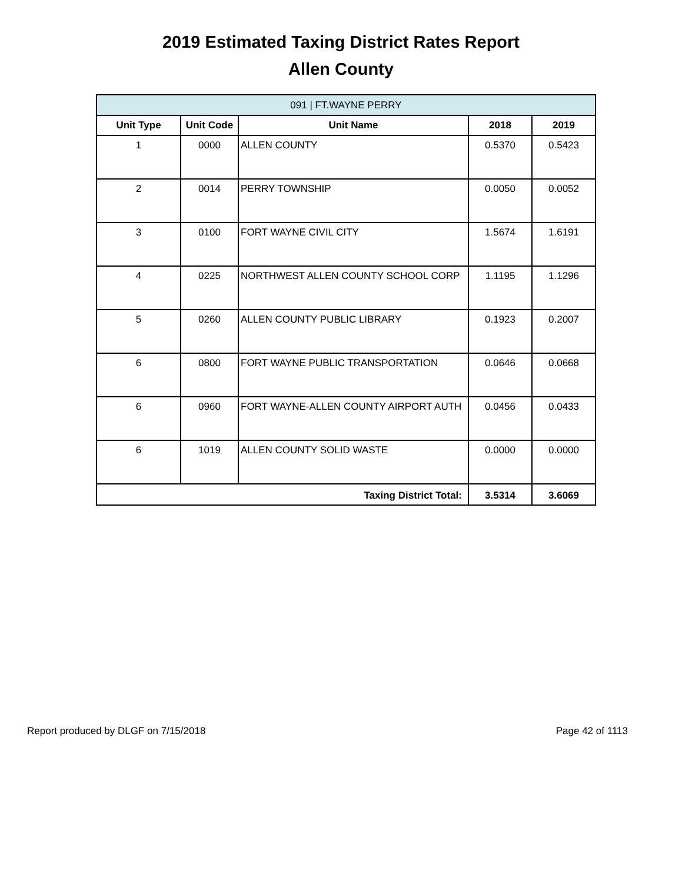2019 Estimated Taxing District Rates Report
Allen County
| 091 / FT.WAYNE PERRY | | | | |
| --- | --- | --- | --- | --- |
| Unit Type | Unit Code | Unit Name | 2018 | 2019 |
| 1 | 0000 | ALLEN COUNTY | 0.5370 | 0.5423 |
| 2 | 0014 | PERRY TOWNSHIP | 0.0050 | 0.0052 |
| 3 | 0100 | FORT WAYNE CIVIL CITY | 1.5674 | 1.6191 |
| 4 | 0225 | NORTHWEST ALLEN COUNTY SCHOOL CORP | 1.1195 | 1.1296 |
| 5 | 0260 | ALLEN COUNTY PUBLIC LIBRARY | 0.1923 | 0.2007 |
| 6 | 0800 | FORT WAYNE PUBLIC TRANSPORTATION | 0.0646 | 0.0668 |
| 6 | 0960 | FORT WAYNE-ALLEN COUNTY AIRPORT AUTH | 0.0456 | 0.0433 |
| 6 | 1019 | ALLEN COUNTY SOLID WASTE | 0.0000 | 0.0000 |
| Taxing District Total: | | | 3.5314 | 3.6069 |
Report produced by DLGF on 7/15/2018 Page 42 of 1113